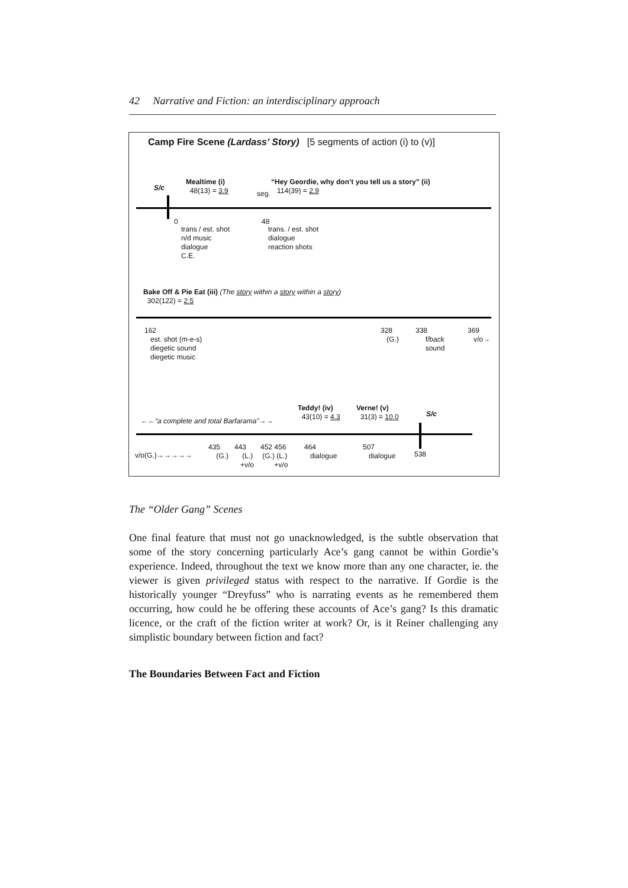42 Narrative and Fiction: an interdisciplinary approach
Camp Fire Scene (Lardass’ Story) [5 segments of action (i) to (v)]
S/c
Mealtime (i)
48(13) = 3.9
seg.
“Hey Geordie, why don’t you tell us a story” (ii)
114(39) = 2.9
0
trans / est. shot
n/d music
dialogue
C.E.
48
trans. / est. shot
dialogue
reaction shots
Bake Off & Pie Eat (iii) (The story within a story within a story)
302(122) = 2.5
162
est. shot (m-e-s)
diegetic sound
diegetic music
328
(G.)
338
f/back
sound
369
v/o→
Teddy! (iv)
43(10) = 4.3
Verne! (v)
31(3) = 10.0
S/c
←←“a complete and total Barfarama”→→
v/o(G.)→→→→→
435
(G.)
443
(L.)
+v/o
452 456
(G.) (L.)
+v/o
464
dialogue
507
dialogue
538
The “Older Gang” Scenes
One final feature that must not go unacknowledged, is the subtle observation that some of the story concerning particularly Ace’s gang cannot be within Gordie’s experience. Indeed, throughout the text we know more than any one character, ie. the viewer is given privileged status with respect to the narrative. If Gordie is the historically younger “Dreyfuss” who is narrating events as he remembered them occurring, how could he be offering these accounts of Ace’s gang? Is this dramatic licence, or the craft of the fiction writer at work? Or, is it Reiner challenging any simplistic boundary between fiction and fact?
The Boundaries Between Fact and Fiction